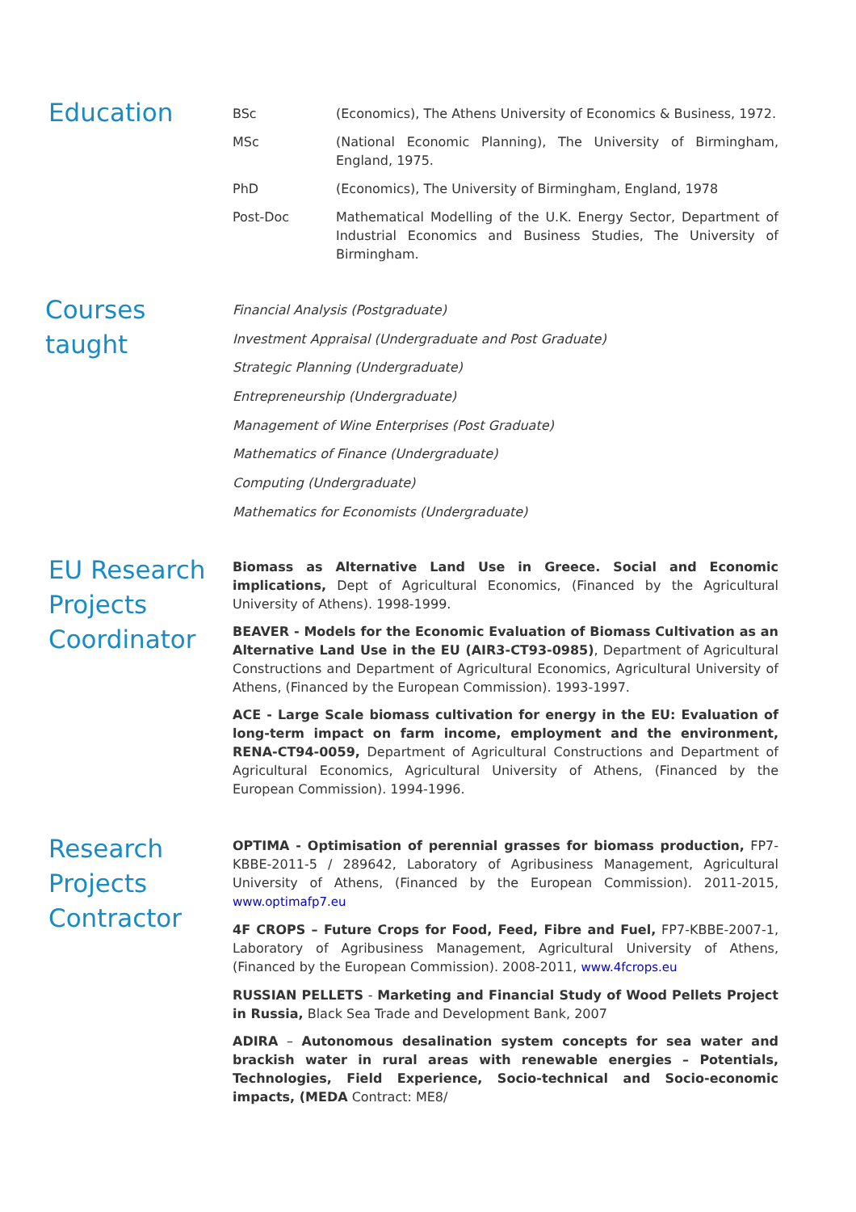Education
BSc (Economics), The Athens University of Economics & Business, 1972.
MSc (National Economic Planning), The University of Birmingham, England, 1975.
PhD (Economics), The University of Birmingham, England, 1978
Post-Doc Mathematical Modelling of the U.K. Energy Sector, Department of Industrial Economics and Business Studies, The University of Birmingham.
Courses taught
Financial Analysis (Postgraduate)
Investment Appraisal (Undergraduate and Post Graduate)
Strategic Planning (Undergraduate)
Entrepreneurship (Undergraduate)
Management of Wine Enterprises (Post Graduate)
Mathematics of Finance (Undergraduate)
Computing (Undergraduate)
Mathematics for Economists (Undergraduate)
EU Research Projects Coordinator
Biomass as Alternative Land Use in Greece. Social and Economic implications, Dept of Agricultural Economics, (Financed by the Agricultural University of Athens). 1998-1999.
BEAVER - Models for the Economic Evaluation of Biomass Cultivation as an Alternative Land Use in the EU (AIR3-CT93-0985), Department of Agricultural Constructions and Department of Agricultural Economics, Agricultural University of Athens, (Financed by the European Commission). 1993-1997.
ACE - Large Scale biomass cultivation for energy in the EU: Evaluation of long-term impact on farm income, employment and the environment, RENA-CT94-0059, Department of Agricultural Constructions and Department of Agricultural Economics, Agricultural University of Athens, (Financed by the European Commission). 1994-1996.
Research Projects Contractor
OPTIMA - Optimisation of perennial grasses for biomass production, FP7-KBBE-2011-5 / 289642, Laboratory of Agribusiness Management, Agricultural University of Athens, (Financed by the European Commission). 2011-2015, www.optimafp7.eu
4F CROPS – Future Crops for Food, Feed, Fibre and Fuel, FP7-KBBE-2007-1, Laboratory of Agribusiness Management, Agricultural University of Athens, (Financed by the European Commission). 2008-2011, www.4fcrops.eu
RUSSIAN PELLETS - Marketing and Financial Study of Wood Pellets Project in Russia, Black Sea Trade and Development Bank, 2007
ADIRA – Autonomous desalination system concepts for sea water and brackish water in rural areas with renewable energies – Potentials, Technologies, Field Experience, Socio-technical and Socio-economic impacts, (MEDA Contract: ME8/